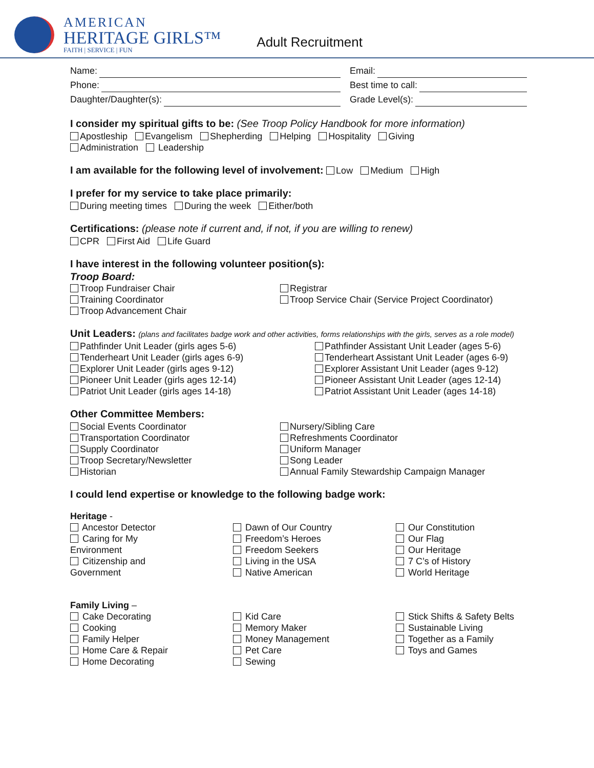AMERICAN
HERITAGE GIRLS™
FAITH | SERVICE | FUN
Adult Recruitment
Name: Email:
Phone: Best time to call:
Daughter/Daughter(s): Grade Level(s):
I consider my spiritual gifts to be: (See Troop Policy Handbook for more information)
Apostleship Evangelism Shepherding Helping Hospitality Giving
Administration Leadership
I am available for the following level of involvement: Low Medium High
I prefer for my service to take place primarily:
During meeting times During the week Either/both
Certifications: (please note if current and, if not, if you are willing to renew)
CPR First Aid Life Guard
I have interest in the following volunteer position(s):
Troop Board:
Troop Fundraiser Chair
Training Coordinator
Troop Advancement Chair
Registrar
Troop Service Chair (Service Project Coordinator)
Unit Leaders: (plans and facilitates badge work and other activities, forms relationships with the girls, serves as a role model)
Pathfinder Unit Leader (girls ages 5-6)
Tenderheart Unit Leader (girls ages 6-9)
Explorer Unit Leader (girls ages 9-12)
Pioneer Unit Leader (girls ages 12-14)
Patriot Unit Leader (girls ages 14-18)
Pathfinder Assistant Unit Leader (ages 5-6)
Tenderheart Assistant Unit Leader (ages 6-9)
Explorer Assistant Unit Leader (ages 9-12)
Pioneer Assistant Unit Leader (ages 12-14)
Patriot Assistant Unit Leader (ages 14-18)
Other Committee Members:
Social Events Coordinator
Transportation Coordinator
Supply Coordinator
Troop Secretary/Newsletter
Historian
Nursery/Sibling Care
Refreshments Coordinator
Uniform Manager
Song Leader
Annual Family Stewardship Campaign Manager
I could lend expertise or knowledge to the following badge work:
Heritage -
Ancestor Detector
Caring for My
Environment
Citizenship and
Government
Dawn of Our Country
Freedom’s Heroes
Freedom Seekers
Living in the USA
Native American
Our Constitution
Our Flag
Our Heritage
7 C’s of History
World Heritage
Family Living –
Cake Decorating
Cooking
Family Helper
Home Care & Repair
Home Decorating
Kid Care
Memory Maker
Money Management
Pet Care
Sewing
Stick Shifts & Safety Belts
Sustainable Living
Together as a Family
Toys and Games